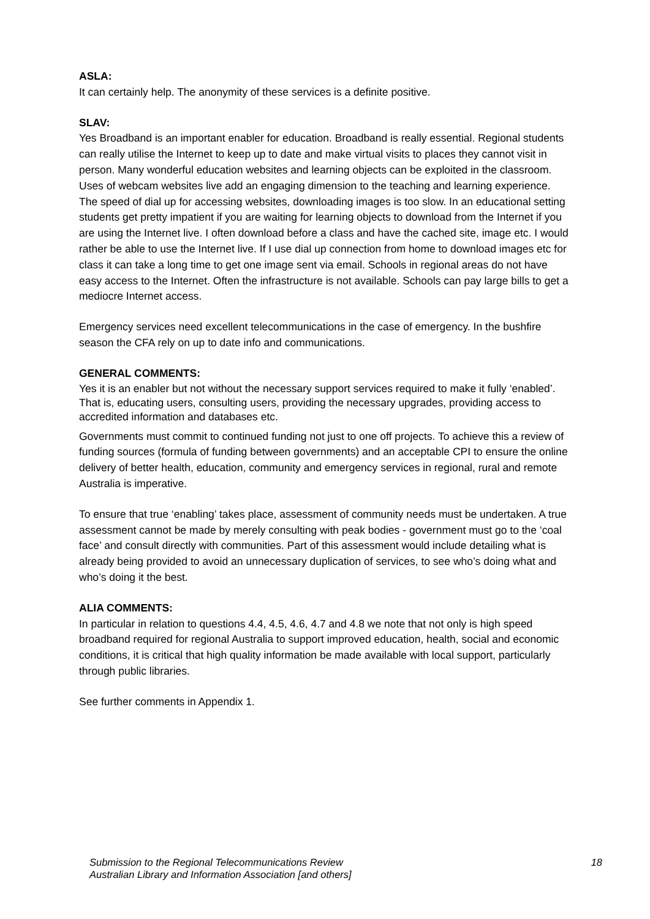ASLA:
It can certainly help. The anonymity of these services is a definite positive.
SLAV:
Yes Broadband is an important enabler for education. Broadband is really essential. Regional students can really utilise the Internet to keep up to date and make virtual visits to places they cannot visit in person. Many wonderful education websites and learning objects can be exploited in the classroom. Uses of webcam websites live add an engaging dimension to the teaching and learning experience. The speed of dial up for accessing websites, downloading images is too slow. In an educational setting students get pretty impatient if you are waiting for learning objects to download from the Internet if you are using the Internet live. I often download before a class and have the cached site, image etc. I would rather be able to use the Internet live. If I use dial up connection from home to download images etc for class it can take a long time to get one image sent via email. Schools in regional areas do not have easy access to the Internet. Often the infrastructure is not available. Schools can pay large bills to get a mediocre Internet access.
Emergency services need excellent telecommunications in the case of emergency. In the bushfire season the CFA rely on up to date info and communications.
GENERAL COMMENTS:
Yes it is an enabler but not without the necessary support services required to make it fully ‘enabled’. That is, educating users, consulting users, providing the necessary upgrades, providing access to accredited information and databases etc.
Governments must commit to continued funding not just to one off projects. To achieve this a review of funding sources (formula of funding between governments) and an acceptable CPI to ensure the online delivery of better health, education, community and emergency services in regional, rural and remote Australia is imperative.
To ensure that true ‘enabling’ takes place, assessment of community needs must be undertaken. A true assessment cannot be made by merely consulting with peak bodies - government must go to the ‘coal face’ and consult directly with communities. Part of this assessment would include detailing what is already being provided to avoid an unnecessary duplication of services, to see who’s doing what and who’s doing it the best.
ALIA COMMENTS:
In particular in relation to questions 4.4, 4.5, 4.6, 4.7 and 4.8 we note that not only is high speed broadband required for regional Australia to support improved education, health, social and economic conditions, it is critical that high quality information be made available with local support, particularly through public libraries.
See further comments in Appendix 1.
Submission to the Regional Telecommunications Review
Australian Library and Information Association [and others]
18